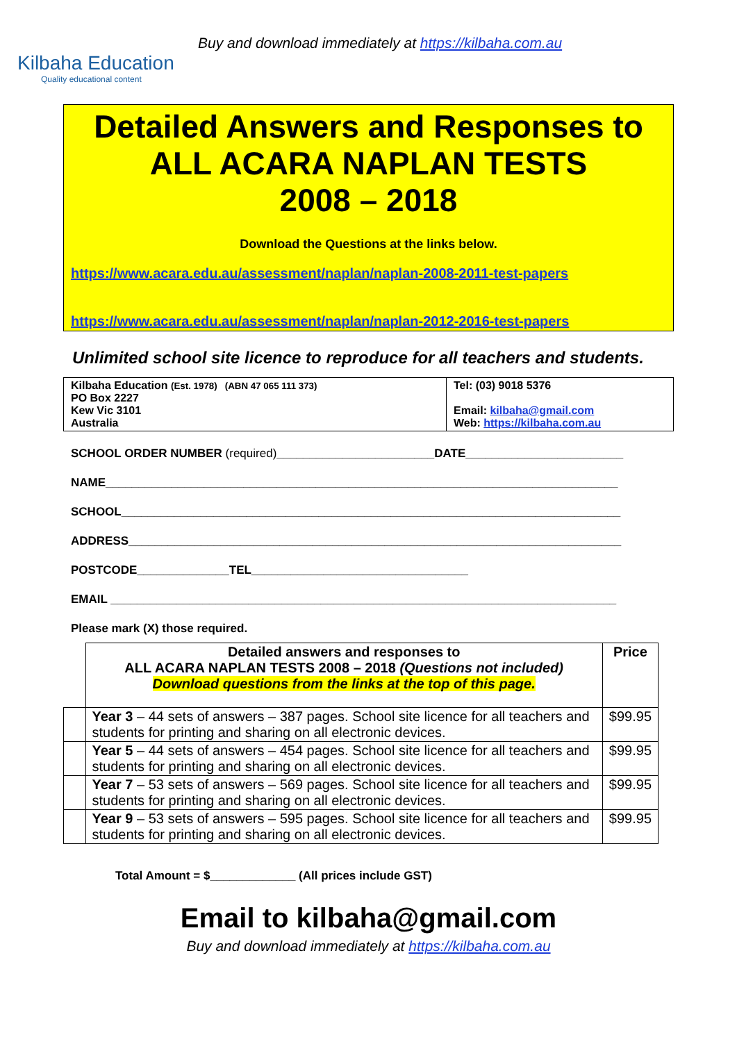Kilbaha Education
Quality educational content
Buy and download immediately at https://kilbaha.com.au
Detailed Answers and Responses to
ALL ACARA NAPLAN TESTS
2008 – 2018
Download the Questions at the links below.
https://www.acara.edu.au/assessment/naplan/naplan-2008-2011-test-papers
https://www.acara.edu.au/assessment/naplan/naplan-2012-2016-test-papers
Unlimited school site licence to reproduce for all teachers and students.
| Kilbaha Education (Est. 1978) (ABN 47 065 111 373) PO Box 2227 Kew Vic 3101 Australia | Tel: (03) 9018 5376 Email: kilbaha@gmail.com Web: https://kilbaha.com.au |
SCHOOL ORDER NUMBER (required)________________________DATE________________________
NAME______________________________________________________________________________
SCHOOL____________________________________________________________________________
ADDRESS___________________________________________________________________________
POSTCODE______________TEL_________________________________
EMAIL _____________________________________________________________________________
Please mark (X) those required.
| | Detailed answers and responses to ALL ACARA NAPLAN TESTS 2008 – 2018 (Questions not included) Download questions from the links at the top of this page. | Price |
| | Year 3 – 44 sets of answers – 387 pages. School site licence for all teachers and students for printing and sharing on all electronic devices. | $99.95 |
| | Year 5 – 44 sets of answers – 454 pages. School site licence for all teachers and students for printing and sharing on all electronic devices. | $99.95 |
| | Year 7 – 53 sets of answers – 569 pages. School site licence for all teachers and students for printing and sharing on all electronic devices. | $99.95 |
| | Year 9 – 53 sets of answers – 595 pages. School site licence for all teachers and students for printing and sharing on all electronic devices. | $99.95 |
Total Amount = $_____________ (All prices include GST)
Email to kilbaha@gmail.com
Buy and download immediately at https://kilbaha.com.au